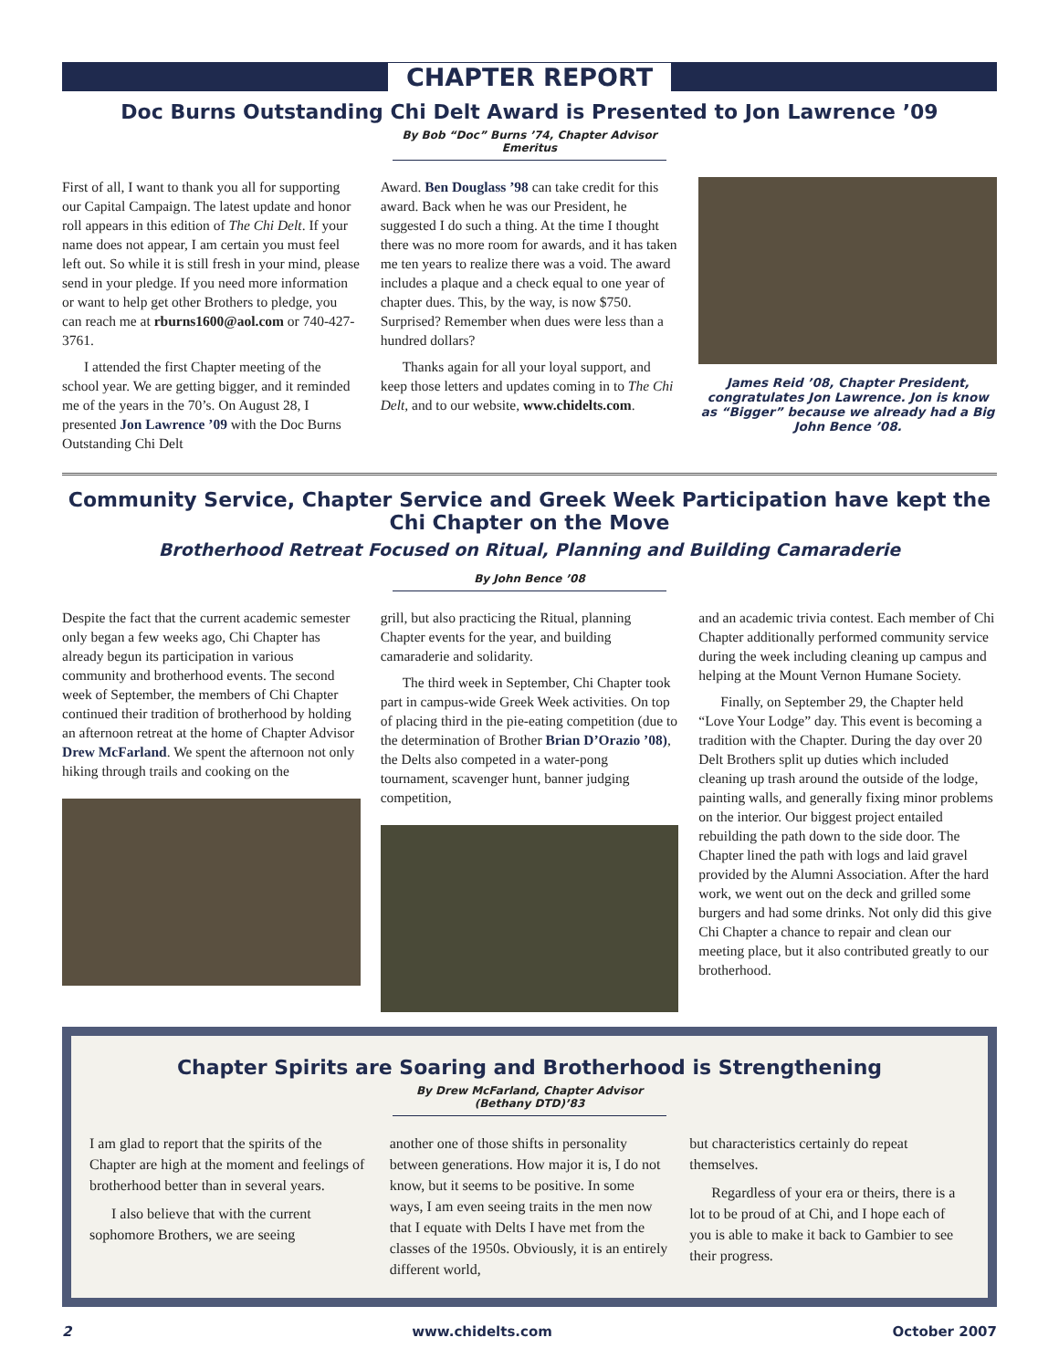CHAPTER REPORT
Doc Burns Outstanding Chi Delt Award is Presented to Jon Lawrence ’09
By Bob “Doc” Burns ’74, Chapter Advisor Emeritus
First of all, I want to thank you all for supporting our Capital Campaign. The latest update and honor roll appears in this edition of The Chi Delt. If your name does not appear, I am certain you must feel left out. So while it is still fresh in your mind, please send in your pledge. If you need more information or want to help get other Brothers to pledge, you can reach me at rburns1600@aol.com or 740-427-3761.
I attended the first Chapter meeting of the school year. We are getting bigger, and it reminded me of the years in the 70’s. On August 28, I presented Jon Lawrence ’09 with the Doc Burns Outstanding Chi Delt
Award. Ben Douglass ’98 can take credit for this award. Back when he was our President, he suggested I do such a thing. At the time I thought there was no more room for awards, and it has taken me ten years to realize there was a void. The award includes a plaque and a check equal to one year of chapter dues. This, by the way, is now $750. Surprised? Remember when dues were less than a hundred dollars?
Thanks again for all your loyal support, and keep those letters and updates coming in to The Chi Delt, and to our website, www.chidelts.com.
James Reid ’08, Chapter President, congratulates Jon Lawrence. Jon is know as “Bigger” because we already had a Big John Bence ’08.
Community Service, Chapter Service and Greek Week Participation have kept the Chi Chapter on the Move
Brotherhood Retreat Focused on Ritual, Planning and Building Camaraderie
By John Bence ’08
Despite the fact that the current academic semester only began a few weeks ago, Chi Chapter has already begun its participation in various community and brotherhood events. The second week of September, the members of Chi Chapter continued their tradition of brotherhood by holding an afternoon retreat at the home of Chapter Advisor Drew McFarland. We spent the afternoon not only hiking through trails and cooking on the
grill, but also practicing the Ritual, planning Chapter events for the year, and building camaraderie and solidarity.
The third week in September, Chi Chapter took part in campus-wide Greek Week activities. On top of placing third in the pie-eating competition (due to the determination of Brother Brian D’Orazio ’08), the Delts also competed in a water-pong tournament, scavenger hunt, banner judging competition,
and an academic trivia contest. Each member of Chi Chapter additionally performed community service during the week including cleaning up campus and helping at the Mount Vernon Humane Society.
Finally, on September 29, the Chapter held “Love Your Lodge” day. This event is becoming a tradition with the Chapter. During the day over 20 Delt Brothers split up duties which included cleaning up trash around the outside of the lodge, painting walls, and generally fixing minor problems on the interior. Our biggest project entailed rebuilding the path down to the side door. The Chapter lined the path with logs and laid gravel provided by the Alumni Association. After the hard work, we went out on the deck and grilled some burgers and had some drinks. Not only did this give Chi Chapter a chance to repair and clean our meeting place, but it also contributed greatly to our brotherhood.
Chapter Spirits are Soaring and Brotherhood is Strengthening
By Drew McFarland, Chapter Advisor (Bethany DTD)’83
I am glad to report that the spirits of the Chapter are high at the moment and feelings of brotherhood better than in several years.
I also believe that with the current sophomore Brothers, we are seeing
another one of those shifts in personality between generations. How major it is, I do not know, but it seems to be positive. In some ways, I am even seeing traits in the men now that I equate with Delts I have met from the classes of the 1950s. Obviously, it is an entirely different world,
but characteristics certainly do repeat themselves.
Regardless of your era or theirs, there is a lot to be proud of at Chi, and I hope each of you is able to make it back to Gambier to see their progress.
2 www.chidelts.com October 2007